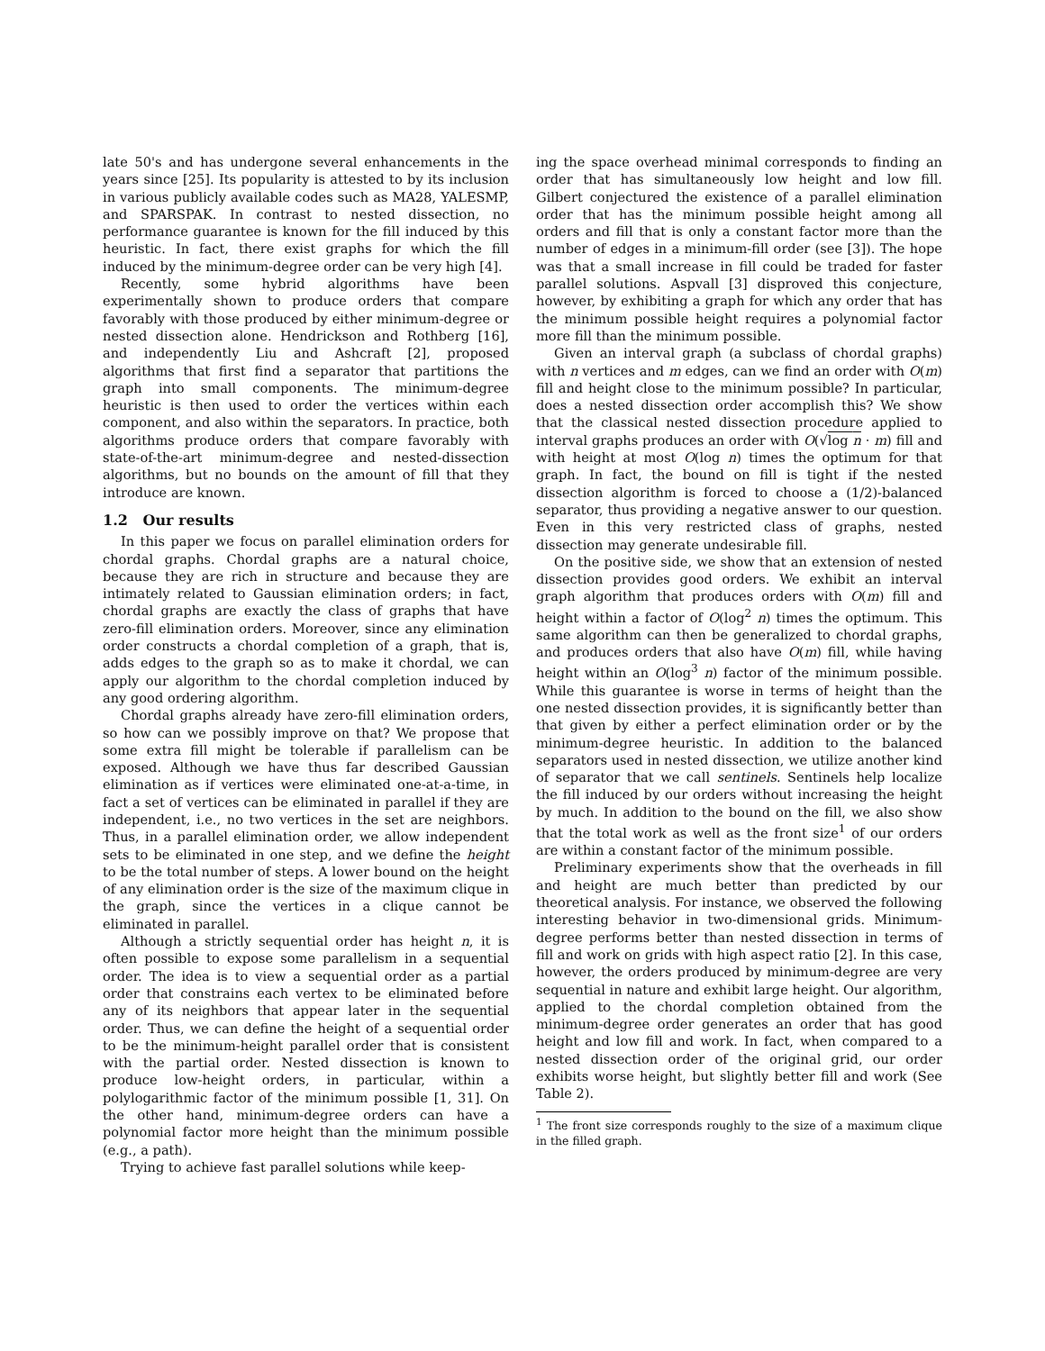late 50's and has undergone several enhancements in the years since [25]. Its popularity is attested to by its inclusion in various publicly available codes such as MA28, YALESMP, and SPARSPAK. In contrast to nested dissection, no performance guarantee is known for the fill induced by this heuristic. In fact, there exist graphs for which the fill induced by the minimum-degree order can be very high [4].
Recently, some hybrid algorithms have been experimentally shown to produce orders that compare favorably with those produced by either minimum-degree or nested dissection alone. Hendrickson and Rothberg [16], and independently Liu and Ashcraft [2], proposed algorithms that first find a separator that partitions the graph into small components. The minimum-degree heuristic is then used to order the vertices within each component, and also within the separators. In practice, both algorithms produce orders that compare favorably with state-of-the-art minimum-degree and nested-dissection algorithms, but no bounds on the amount of fill that they introduce are known.
1.2 Our results
In this paper we focus on parallel elimination orders for chordal graphs. Chordal graphs are a natural choice, because they are rich in structure and because they are intimately related to Gaussian elimination orders; in fact, chordal graphs are exactly the class of graphs that have zero-fill elimination orders. Moreover, since any elimination order constructs a chordal completion of a graph, that is, adds edges to the graph so as to make it chordal, we can apply our algorithm to the chordal completion induced by any good ordering algorithm.
Chordal graphs already have zero-fill elimination orders, so how can we possibly improve on that? We propose that some extra fill might be tolerable if parallelism can be exposed. Although we have thus far described Gaussian elimination as if vertices were eliminated one-at-a-time, in fact a set of vertices can be eliminated in parallel if they are independent, i.e., no two vertices in the set are neighbors. Thus, in a parallel elimination order, we allow independent sets to be eliminated in one step, and we define the height to be the total number of steps. A lower bound on the height of any elimination order is the size of the maximum clique in the graph, since the vertices in a clique cannot be eliminated in parallel.
Although a strictly sequential order has height n, it is often possible to expose some parallelism in a sequential order. The idea is to view a sequential order as a partial order that constrains each vertex to be eliminated before any of its neighbors that appear later in the sequential order. Thus, we can define the height of a sequential order to be the minimum-height parallel order that is consistent with the partial order. Nested dissection is known to produce low-height orders, in particular, within a polylogarithmic factor of the minimum possible [1, 31]. On the other hand, minimum-degree orders can have a polynomial factor more height than the minimum possible (e.g., a path).
Trying to achieve fast parallel solutions while keep-
ing the space overhead minimal corresponds to finding an order that has simultaneously low height and low fill. Gilbert conjectured the existence of a parallel elimination order that has the minimum possible height among all orders and fill that is only a constant factor more than the number of edges in a minimum-fill order (see [3]). The hope was that a small increase in fill could be traded for faster parallel solutions. Aspvall [3] disproved this conjecture, however, by exhibiting a graph for which any order that has the minimum possible height requires a polynomial factor more fill than the minimum possible.
Given an interval graph (a subclass of chordal graphs) with n vertices and m edges, can we find an order with O(m) fill and height close to the minimum possible? In particular, does a nested dissection order accomplish this? We show that the classical nested dissection procedure applied to interval graphs produces an order with O(√log n · m) fill and with height at most O(log n) times the optimum for that graph. In fact, the bound on fill is tight if the nested dissection algorithm is forced to choose a (1/2)-balanced separator, thus providing a negative answer to our question. Even in this very restricted class of graphs, nested dissection may generate undesirable fill.
On the positive side, we show that an extension of nested dissection provides good orders. We exhibit an interval graph algorithm that produces orders with O(m) fill and height within a factor of O(log<sup>2</sup> n) times the optimum. This same algorithm can then be generalized to chordal graphs, and produces orders that also have O(m) fill, while having height within an O(log<sup>3</sup> n) factor of the minimum possible. While this guarantee is worse in terms of height than the one nested dissection provides, it is significantly better than that given by either a perfect elimination order or by the minimum-degree heuristic. In addition to the balanced separators used in nested dissection, we utilize another kind of separator that we call sentinels. Sentinels help localize the fill induced by our orders without increasing the height by much. In addition to the bound on the fill, we also show that the total work as well as the front size<sup>1</sup> of our orders are within a constant factor of the minimum possible.
Preliminary experiments show that the overheads in fill and height are much better than predicted by our theoretical analysis. For instance, we observed the following interesting behavior in two-dimensional grids. Minimum-degree performs better than nested dissection in terms of fill and work on grids with high aspect ratio [2]. In this case, however, the orders produced by minimum-degree are very sequential in nature and exhibit large height. Our algorithm, applied to the chordal completion obtained from the minimum-degree order generates an order that has good height and low fill and work. In fact, when compared to a nested dissection order of the original grid, our order exhibits worse height, but slightly better fill and work (See Table 2).
<sup>1</sup> The front size corresponds roughly to the size of a maximum clique in the filled graph.